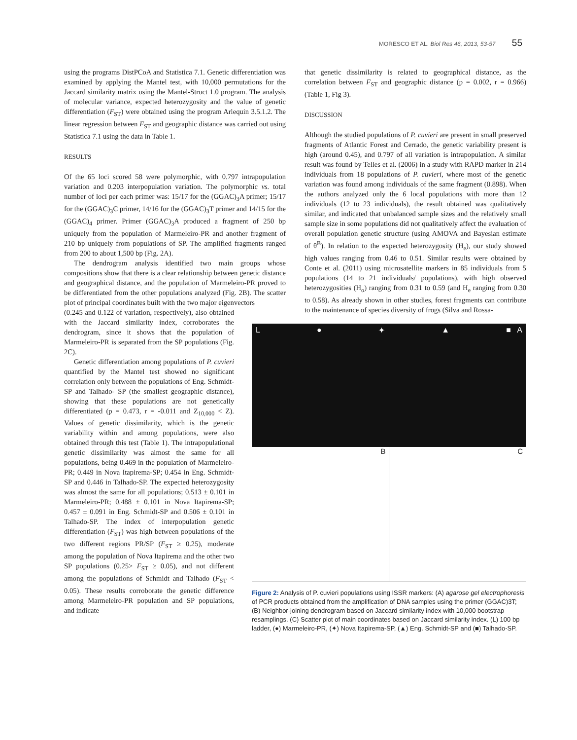MORESCO ET AL. Biol Res 46, 2013, 53-57 55
that genetic dissimilarity is related to geographical distance, as the correlation between F<sub>ST</sub> and geographic distance (p = 0.002, r = 0.966) (Table 1, Fig 3).
DISCUSSION
Although the studied populations of P. cuvieri are present in small preserved fragments of Atlantic Forest and Cerrado, the genetic variability present is high (around 0.45), and 0.797 of all variation is intrapopulation. A similar result was found by Telles et al. (2006) in a study with RAPD marker in 214 individuals from 18 populations of P. cuvieri, where most of the genetic variation was found among individuals of the same fragment (0.898). When the authors analyzed only the 6 local populations with more than 12 individuals (12 to 23 individuals), the result obtained was qualitatively similar, and indicated that unbalanced sample sizes and the relatively small sample size in some populations did not qualitatively affect the evaluation of overall population genetic structure (using AMOVA and Bayesian estimate of θ<sup>B</sup>). In relation to the expected heterozygosity (H<sub>e</sub>), our study showed high values ranging from 0.46 to 0.51. Similar results were obtained by Conte et al. (2011) using microsatellite markers in 85 individuals from 5 populations (14 to 21 individuals/ populations), with high observed heterozygosities (H<sub>o</sub>) ranging from 0.31 to 0.59 (and H<sub>e</sub> ranging from 0.30 to 0.58). As already shown in other studies, forest fragments can contribute to the maintenance of species diversity of frogs (Silva and Rossa-
using the programs DistPCoA and Statistica 7.1. Genetic differentiation was examined by applying the Mantel test, with 10,000 permutations for the Jaccard similarity matrix using the Mantel-Struct 1.0 program. The analysis of molecular variance, expected heterozygosity and the value of genetic differentiation (F<sub>ST</sub>) were obtained using the program Arlequin 3.5.1.2. The linear regression between F<sub>ST</sub> and geographic distance was carried out using Statistica 7.1 using the data in Table 1.
RESULTS
Of the 65 loci scored 58 were polymorphic, with 0.797 intrapopulation variation and 0.203 interpopulation variation. The polymorphic vs. total number of loci per each primer was: 15/17 for the (GGAC)<sub>3</sub>A primer; 15/17 for the (GGAC)<sub>3</sub>C primer, 14/16 for the (GGAC)<sub>3</sub>T primer and 14/15 for the (GGAC)<sub>4</sub> primer. Primer (GGAC)<sub>3</sub>A produced a fragment of 250 bp uniquely from the population of Marmeleiro-PR and another fragment of 210 bp uniquely from populations of SP. The amplified fragments ranged from 200 to about 1,500 bp (Fig. 2A).
The dendrogram analysis identified two main groups whose compositions show that there is a clear relationship between genetic distance and geographical distance, and the population of Marmeleiro-PR proved to be differentiated from the other populations analyzed (Fig. 2B). The scatter plot of principal coordinates built with the two major eigenvectors
L ● ✦ ▲ ■ A
B C
Figure 2: Analysis of P. cuvieri populations using ISSR markers: (A) agarose gel electrophoresis of PCR products obtained from the amplification of DNA samples using the primer (GGAC)3T; (B) Neighbor-joining dendrogram based on Jaccard similarity index with 10,000 bootstrap resamplings. (C) Scatter plot of main coordinates based on Jaccard similarity index. (L) 100 bp ladder, (●) Marmeleiro-PR, (✦) Nova Itapirema-SP, (▲) Eng. Schmidt-SP and (■) Talhado-SP.
(0.245 and 0.122 of variation, respectively), also obtained with the Jaccard similarity index, corroborates the dendrogram, since it shows that the population of Marmeleiro-PR is separated from the SP populations (Fig. 2C).
Genetic differentiation among populations of P. cuvieri quantified by the Mantel test showed no significant correlation only between the populations of Eng. Schmidt-SP and Talhado- SP (the smallest geographic distance), showing that these populations are not genetically differentiated (p = 0.473, r = -0.011 and Z<sub>10,000</sub> < Z). Values of genetic dissimilarity, which is the genetic variability within and among populations, were also obtained through this test (Table 1). The intrapopulational genetic dissimilarity was almost the same for all populations, being 0.469 in the population of Marmeleiro-PR; 0.449 in Nova Itapirema-SP; 0.454 in Eng. Schmidt-SP and 0.446 in Talhado-SP. The expected heterozygosity was almost the same for all populations; 0.513 ± 0.101 in Marmeleiro-PR; 0.488 ± 0.101 in Nova Itapirema-SP; 0.457 ± 0.091 in Eng. Schmidt-SP and 0.506 ± 0.101 in Talhado-SP. The index of interpopulation genetic differentiation (F<sub>ST</sub>) was high between populations of the two different regions PR/SP (F<sub>ST</sub> ≥ 0.25), moderate among the population of Nova Itapirema and the other two SP populations (0.25> F<sub>ST</sub> ≥ 0.05), and not different among the populations of Schmidt and Talhado (F<sub>ST</sub> < 0.05). These results corroborate the genetic difference among Marmeleiro-PR population and SP populations, and indicate